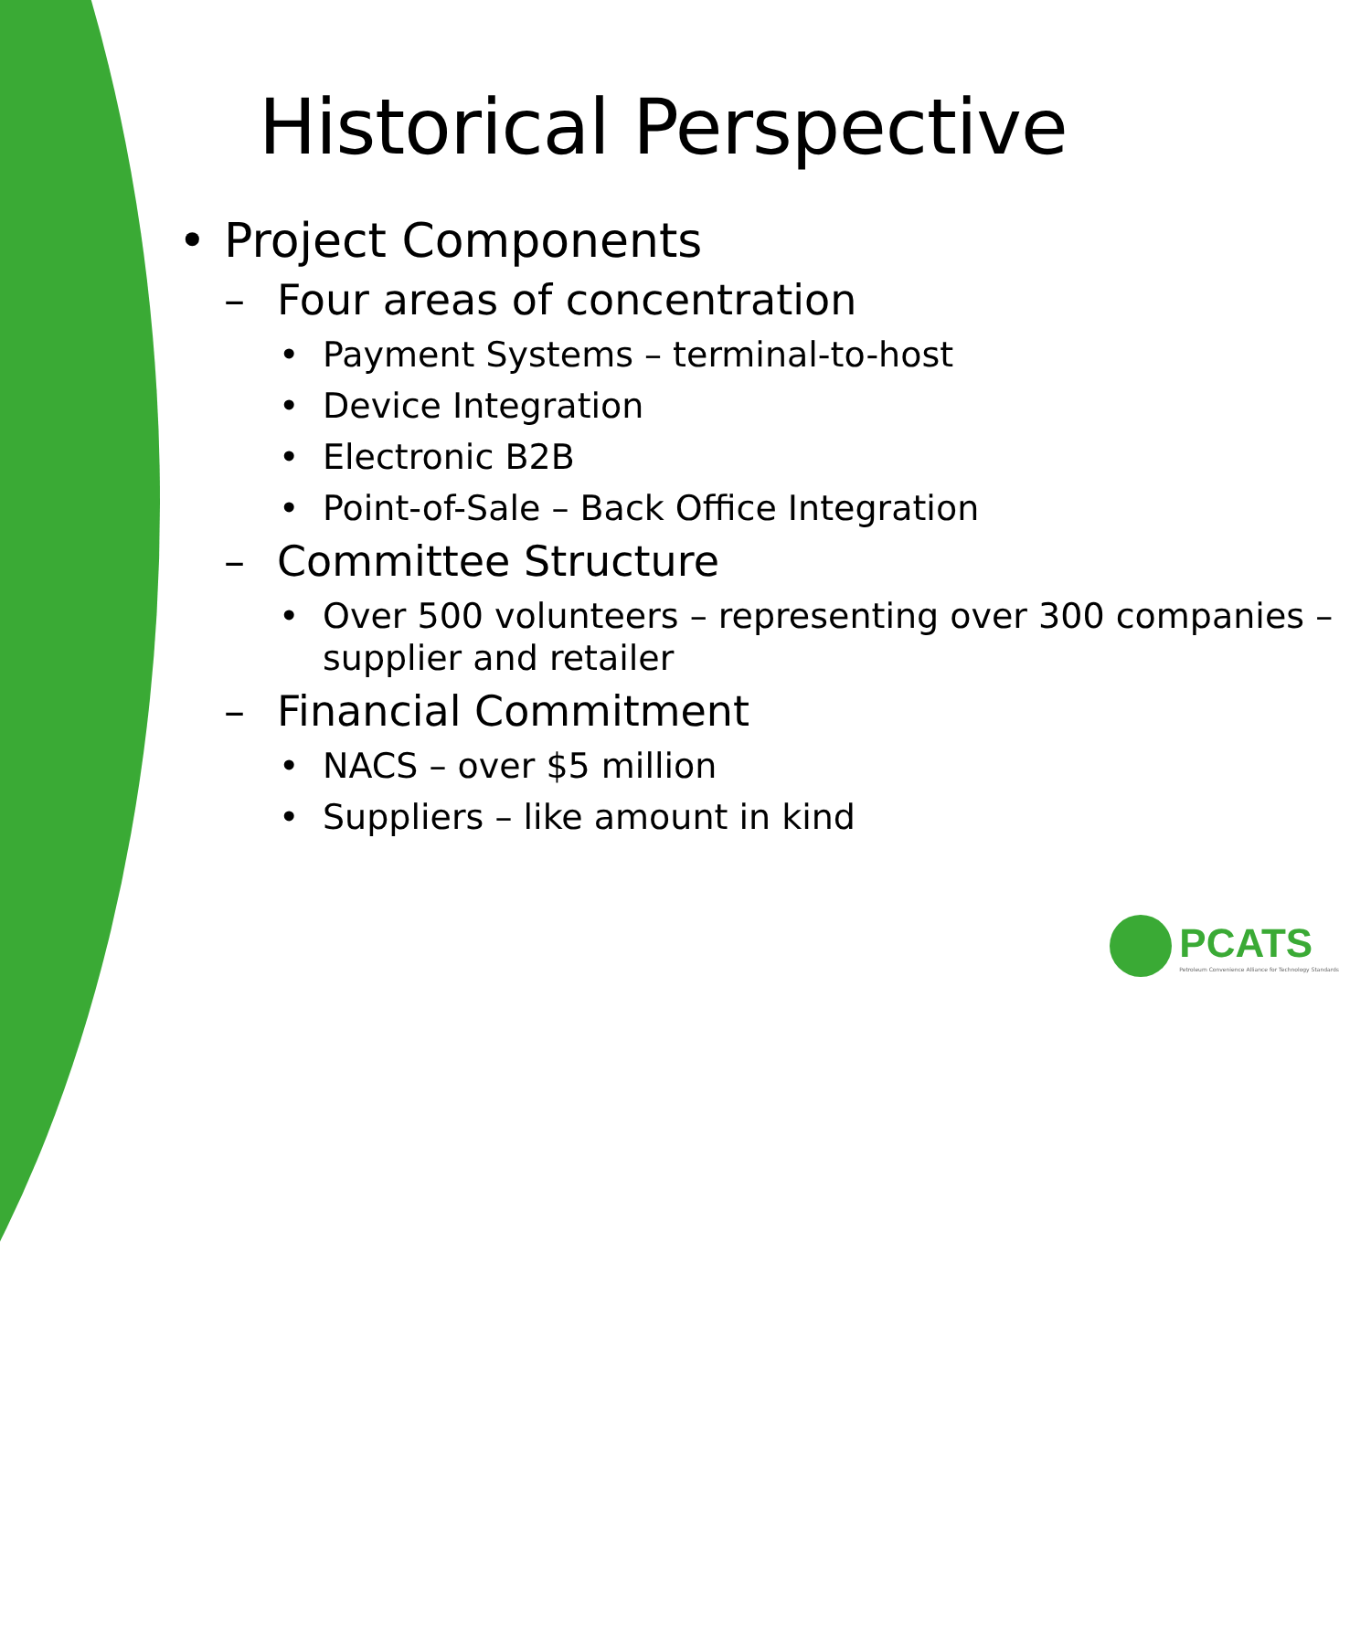Historical Perspective
• Project Components
– Four areas of concentration
• Payment Systems – terminal-to-host
• Device Integration
• Electronic B2B
• Point-of-Sale – Back Office Integration
– Committee Structure
• Over 500 volunteers – representing over 300 companies – supplier and retailer
– Financial Commitment
• NACS – over $5 million
• Suppliers – like amount in kind
PCATS
Petroleum Convenience Alliance for Technology Standards